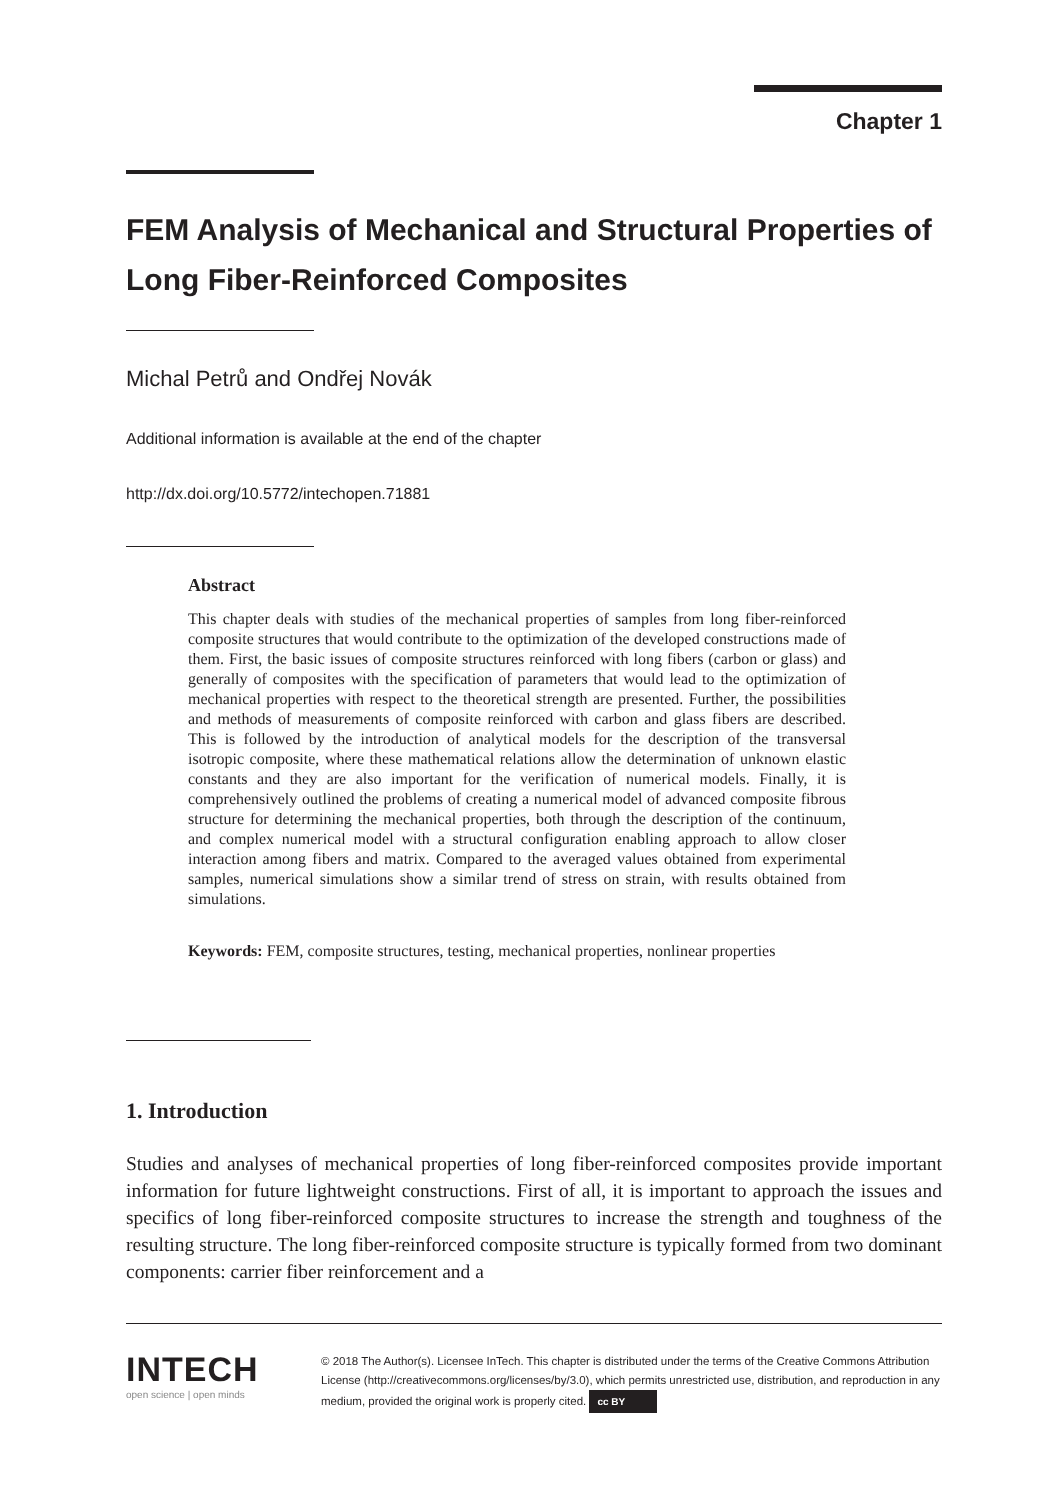Chapter 1
FEM Analysis of Mechanical and Structural Properties of Long Fiber-Reinforced Composites
Michal Petrů and Ondřej Novák
Additional information is available at the end of the chapter
http://dx.doi.org/10.5772/intechopen.71881
Abstract
This chapter deals with studies of the mechanical properties of samples from long fiber-reinforced composite structures that would contribute to the optimization of the developed constructions made of them. First, the basic issues of composite structures reinforced with long fibers (carbon or glass) and generally of composites with the specification of parameters that would lead to the optimization of mechanical properties with respect to the theoretical strength are presented. Further, the possibilities and methods of measurements of composite reinforced with carbon and glass fibers are described. This is followed by the introduction of analytical models for the description of the transversal isotropic composite, where these mathematical relations allow the determination of unknown elastic constants and they are also important for the verification of numerical models. Finally, it is comprehensively outlined the problems of creating a numerical model of advanced composite fibrous structure for determining the mechanical properties, both through the description of the continuum, and complex numerical model with a structural configuration enabling approach to allow closer interaction among fibers and matrix. Compared to the averaged values obtained from experimental samples, numerical simulations show a similar trend of stress on strain, with results obtained from simulations.
Keywords: FEM, composite structures, testing, mechanical properties, nonlinear properties
1. Introduction
Studies and analyses of mechanical properties of long fiber-reinforced composites provide important information for future lightweight constructions. First of all, it is important to approach the issues and specifics of long fiber-reinforced composite structures to increase the strength and toughness of the resulting structure. The long fiber-reinforced composite structure is typically formed from two dominant components: carrier fiber reinforcement and a
INTECH
open science | open minds
© 2018 The Author(s). Licensee InTech. This chapter is distributed under the terms of the Creative Commons Attribution License (http://creativecommons.org/licenses/by/3.0), which permits unrestricted use, distribution, and reproduction in any medium, provided the original work is properly cited. cc BY